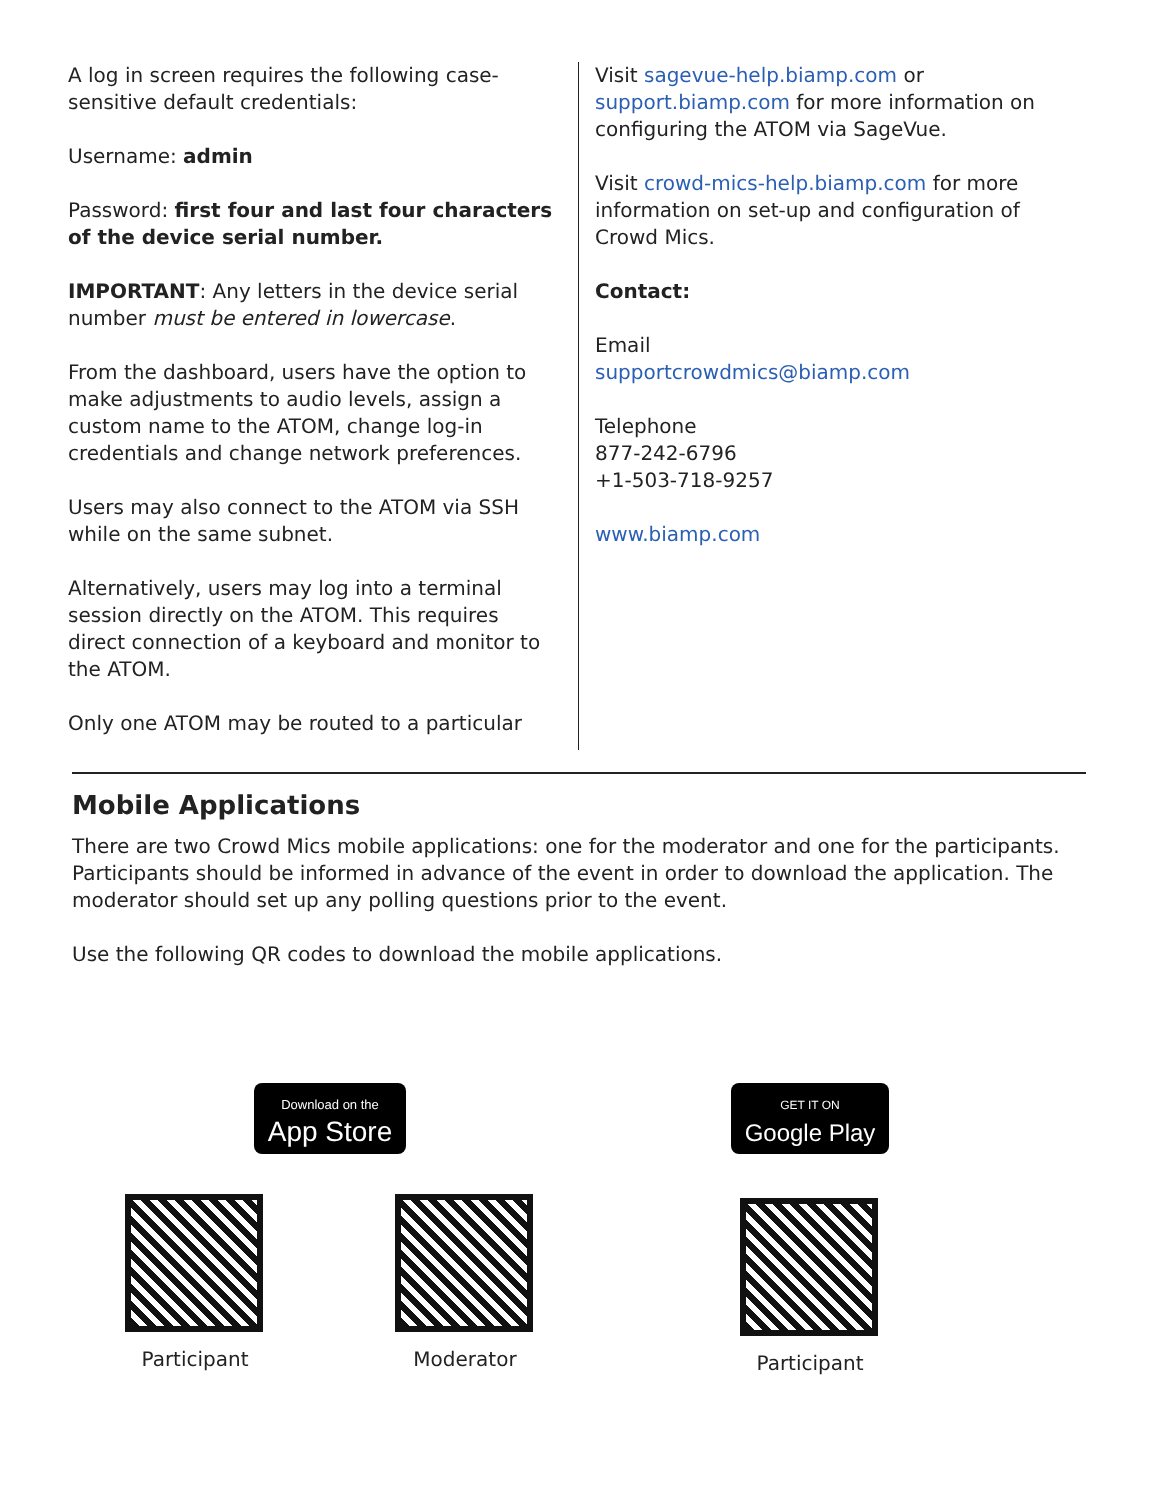A log in screen requires the following case-sensitive default credentials:
Username: admin
Password: first four and last four characters of the device serial number.
IMPORTANT: Any letters in the device serial number must be entered in lowercase.
From the dashboard, users have the option to make adjustments to audio levels, assign a custom name to the ATOM, change log-in credentials and change network preferences.
Users may also connect to the ATOM via SSH while on the same subnet.
Alternatively, users may log into a terminal session directly on the ATOM. This requires direct connection of a keyboard and monitor to the ATOM.
Only one ATOM may be routed to a particular
Visit sagevue-help.biamp.com or support.biamp.com for more information on configuring the ATOM via SageVue.
Visit crowd-mics-help.biamp.com for more information on set-up and configuration of Crowd Mics.
Contact:
Email
supportcrowdmics@biamp.com
Telephone
877-242-6796
+1-503-718-9257
www.biamp.com
Mobile Applications
There are two Crowd Mics mobile applications: one for the moderator and one for the participants. Participants should be informed in advance of the event in order to download the application. The moderator should set up any polling questions prior to the event.
Use the following QR codes to download the mobile applications.
Download on the
App Store
Participant Moderator
GET IT ON
Google Play
Participant